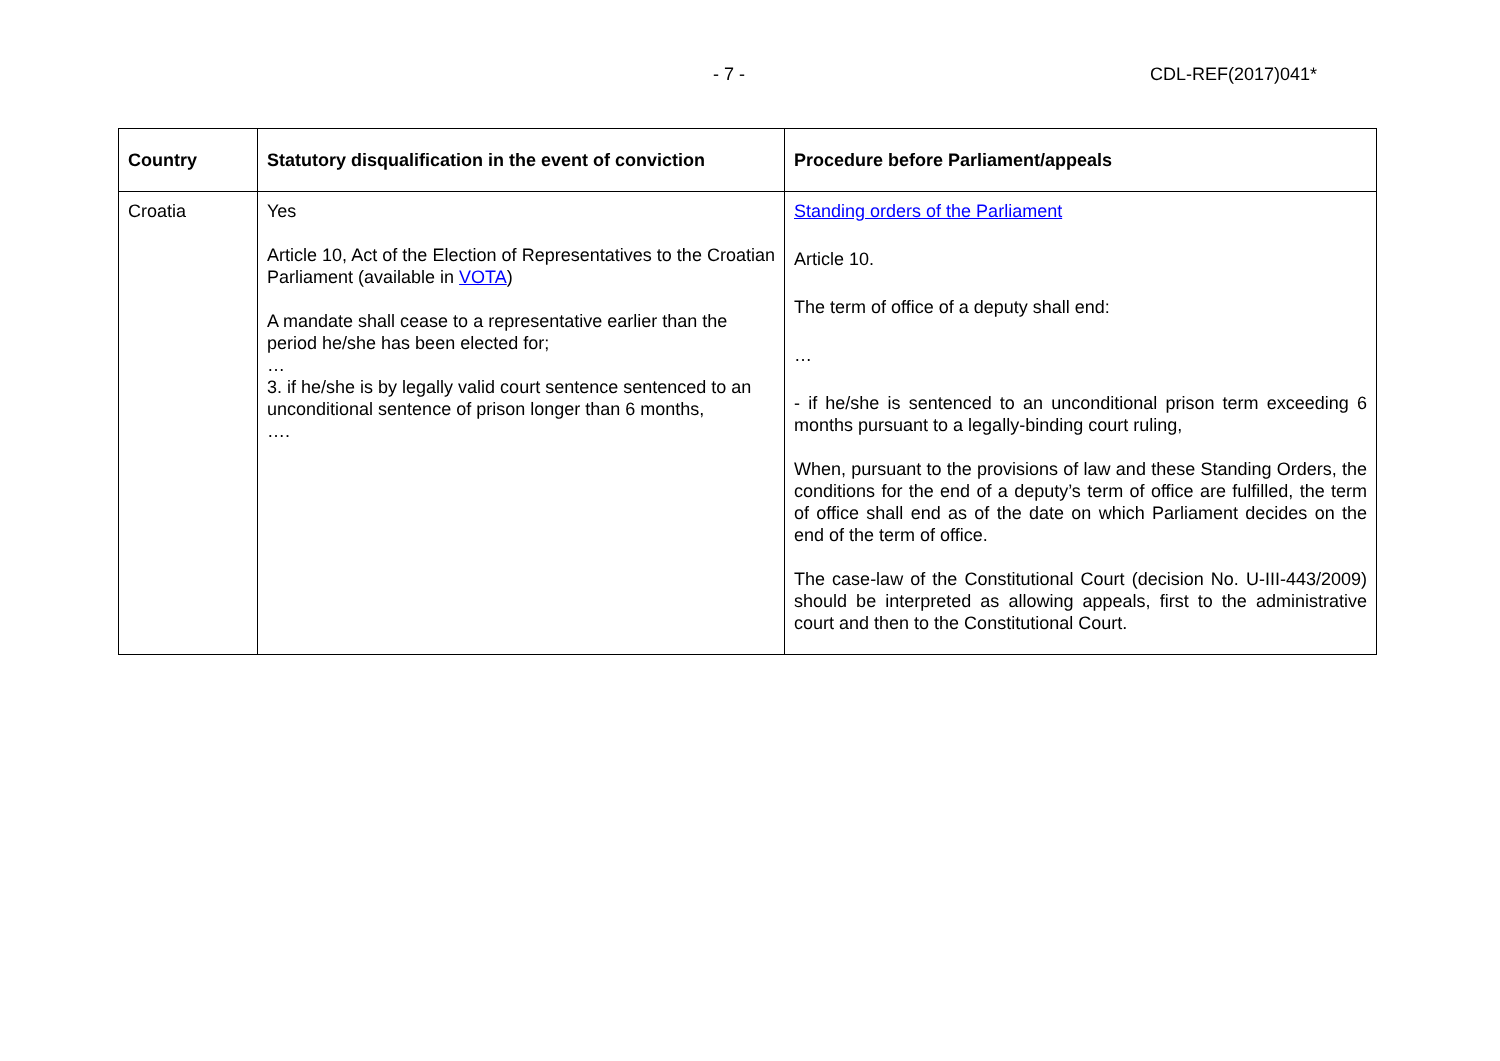- 7 - CDL-REF(2017)041*
| Country | Statutory disqualification in the event of conviction | Procedure before Parliament/appeals |
| --- | --- | --- |
| Croatia | Yes Article 10, Act of the Election of Representatives to the Croatian Parliament (available in VOTA ) A mandate shall cease to a representative earlier than the period he/she has been elected for; … 3. if he/she is by legally valid court sentence sentenced to an unconditional sentence of prison longer than 6 months, …. | Standing orders of the Parliament Article 10. The term of office of a deputy shall end: … - if he/she is sentenced to an unconditional prison term exceeding 6 months pursuant to a legally-binding court ruling, When, pursuant to the provisions of law and these Standing Orders, the conditions for the end of a deputy’s term of office are fulfilled, the term of office shall end as of the date on which Parliament decides on the end of the term of office. The case-law of the Constitutional Court (decision No. U-III-443/2009) should be interpreted as allowing appeals, first to the administrative court and then to the Constitutional Court. |